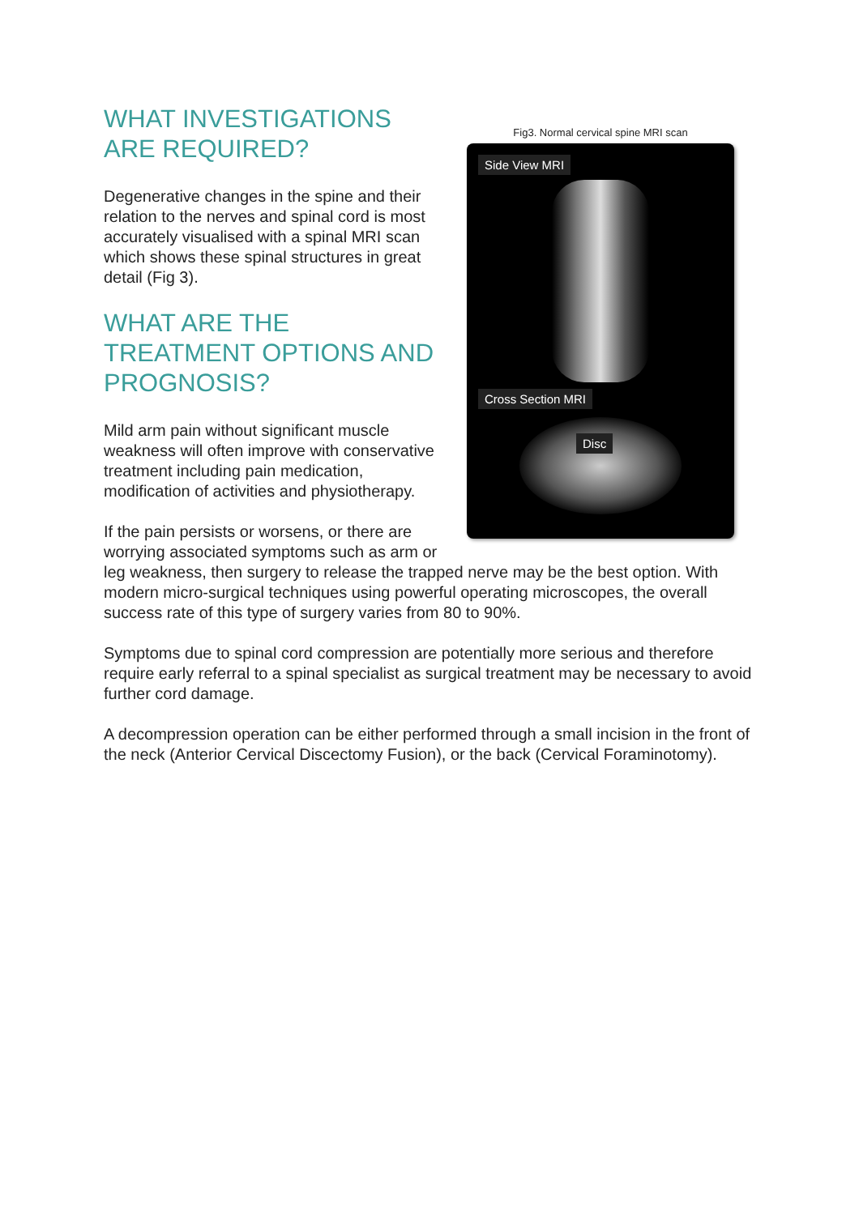Fig3. Normal cervical spine MRI scan
Side View MRI Cross Section MRI
Disc
WHAT INVESTIGATIONS
ARE REQUIRED?
Degenerative changes in the spine and their relation to the nerves and spinal cord is most accurately visualised with a spinal MRI scan which shows these spinal structures in great detail (Fig 3).
WHAT ARE THE
TREATMENT OPTIONS AND PROGNOSIS?
Mild arm pain without significant muscle weakness will often improve with conservative treatment including pain medication, modification of activities and physiotherapy.
If the pain persists or worsens, or there are worrying associated symptoms such as arm or leg weakness, then surgery to release the trapped nerve may be the best option. With modern micro-surgical techniques using powerful operating microscopes, the overall success rate of this type of surgery varies from 80 to 90%.
Symptoms due to spinal cord compression are potentially more serious and therefore require early referral to a spinal specialist as surgical treatment may be necessary to avoid further cord damage.
A decompression operation can be either performed through a small incision in the front of the neck (Anterior Cervical Discectomy Fusion), or the back (Cervical Foraminotomy).